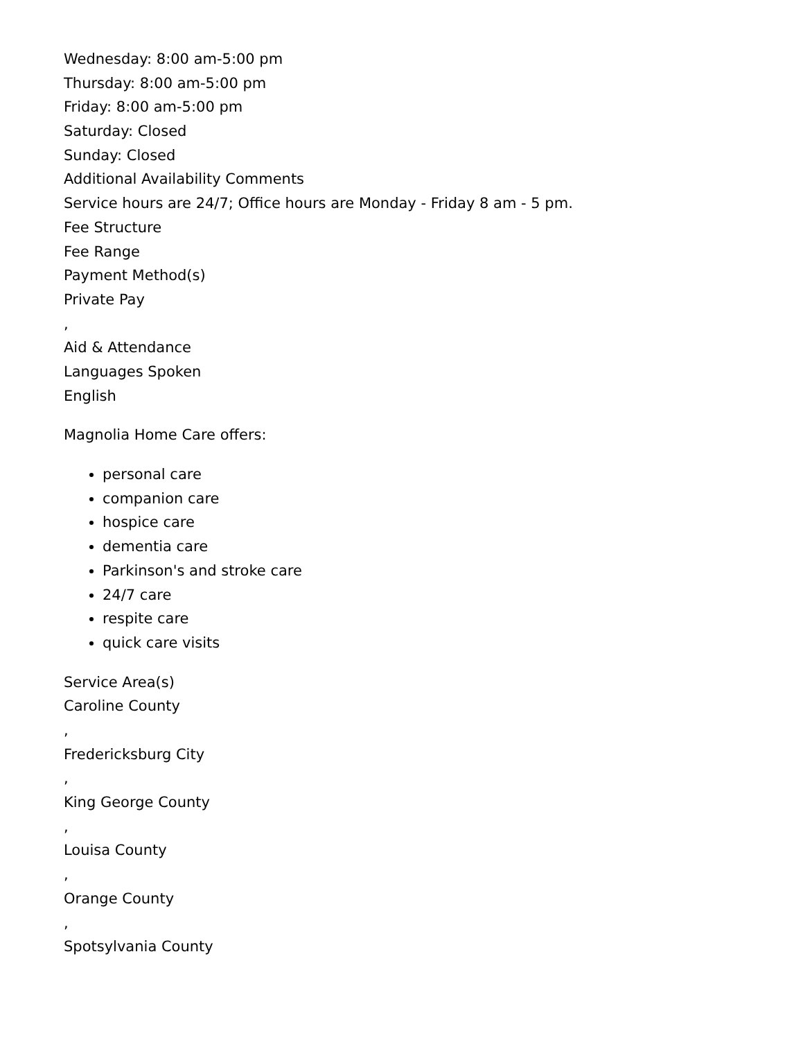Wednesday: 8:00 am-5:00 pm
Thursday: 8:00 am-5:00 pm
Friday: 8:00 am-5:00 pm
Saturday: Closed
Sunday: Closed
Additional Availability Comments
Service hours are 24/7; Office hours are Monday - Friday 8 am - 5 pm.
Fee Structure
Fee Range
Payment Method(s)
Private Pay
,
Aid & Attendance
Languages Spoken
English
Magnolia Home Care offers:
personal care
companion care
hospice care
dementia care
Parkinson's and stroke care
24/7 care
respite care
quick care visits
Service Area(s)
Caroline County
,
Fredericksburg City
,
King George County
,
Louisa County
,
Orange County
,
Spotsylvania County